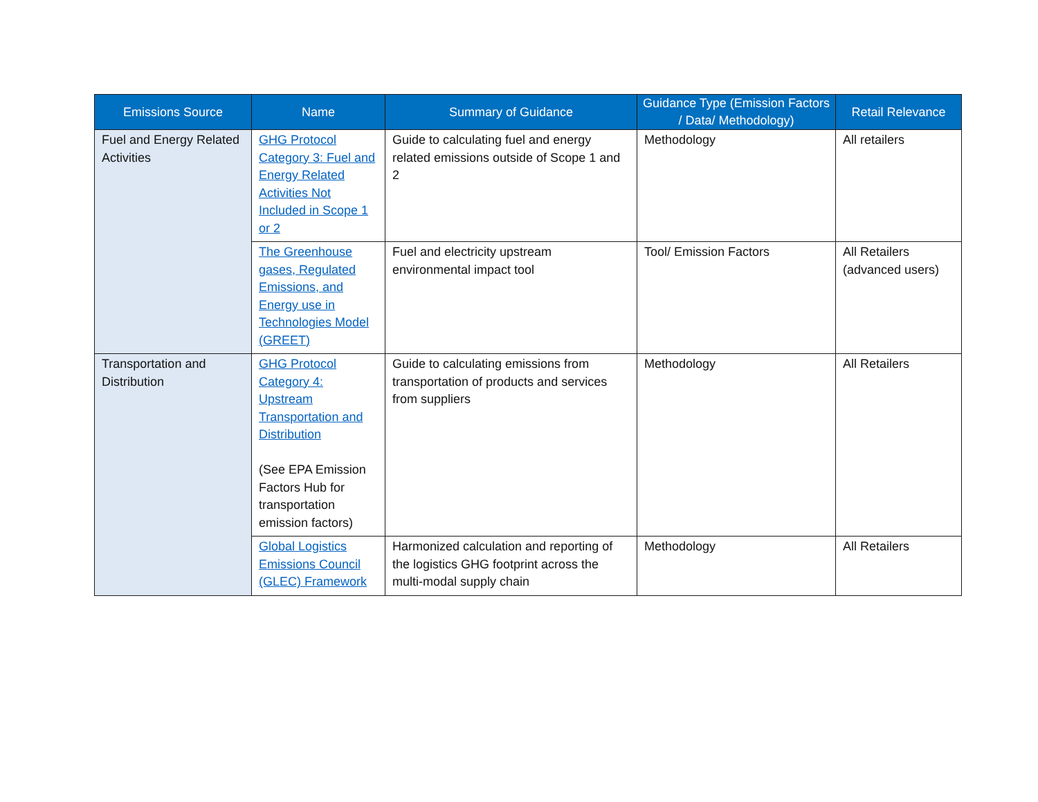| Emissions Source | Name | Summary of Guidance | Guidance Type (Emission Factors / Data/ Methodology) | Retail Relevance |
| --- | --- | --- | --- | --- |
| Fuel and Energy Related Activities | GHG Protocol Category 3: Fuel and Energy Related Activities Not Included in Scope 1 or 2 | Guide to calculating fuel and energy related emissions outside of Scope 1 and 2 | Methodology | All retailers |
| | The Greenhouse gases, Regulated Emissions, and Energy use in Technologies Model (GREET) | Fuel and electricity upstream environmental impact tool | Tool/ Emission Factors | All Retailers (advanced users) |
| Transportation and Distribution | GHG Protocol Category 4: Upstream Transportation and Distribution (See EPA Emission Factors Hub for transportation emission factors) | Guide to calculating emissions from transportation of products and services from suppliers | Methodology | All Retailers |
| | Global Logistics Emissions Council (GLEC) Framework | Harmonized calculation and reporting of the logistics GHG footprint across the multi-modal supply chain | Methodology | All Retailers |